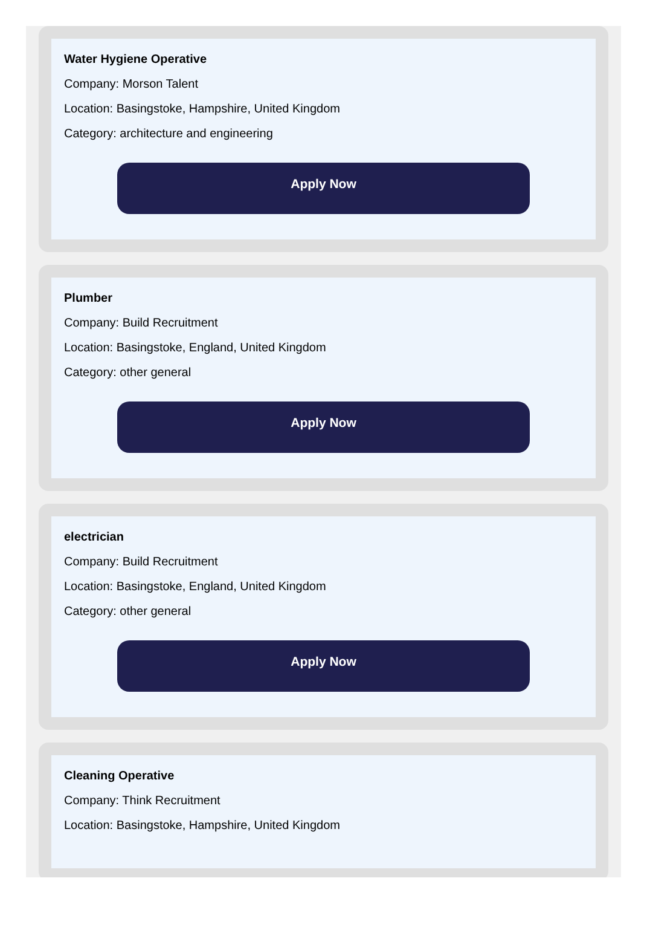Water Hygiene Operative
Company: Morson Talent
Location: Basingstoke, Hampshire, United Kingdom
Category: architecture and engineering
Apply Now
Plumber
Company: Build Recruitment
Location: Basingstoke, England, United Kingdom
Category: other general
Apply Now
electrician
Company: Build Recruitment
Location: Basingstoke, England, United Kingdom
Category: other general
Apply Now
Cleaning Operative
Company: Think Recruitment
Location: Basingstoke, Hampshire, United Kingdom